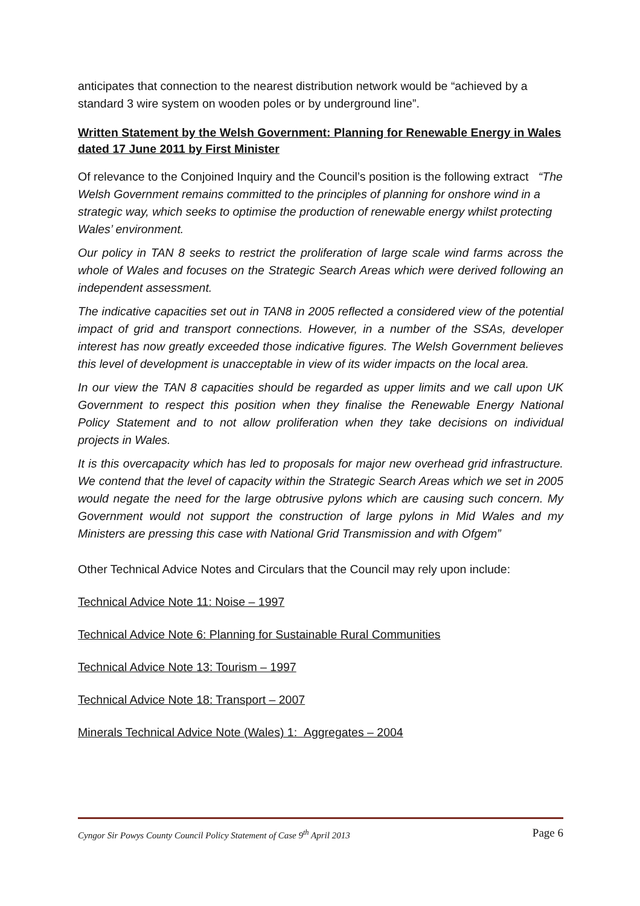anticipates that connection to the nearest distribution network would be “achieved by a standard 3 wire system on wooden poles or by underground line”.
Written Statement by the Welsh Government: Planning for Renewable Energy in Wales dated 17 June 2011 by First Minister
Of relevance to the Conjoined Inquiry and the Council’s position is the following extract “The Welsh Government remains committed to the principles of planning for onshore wind in a strategic way, which seeks to optimise the production of renewable energy whilst protecting Wales’ environment.
Our policy in TAN 8 seeks to restrict the proliferation of large scale wind farms across the whole of Wales and focuses on the Strategic Search Areas which were derived following an independent assessment.
The indicative capacities set out in TAN8 in 2005 reflected a considered view of the potential impact of grid and transport connections. However, in a number of the SSAs, developer interest has now greatly exceeded those indicative figures. The Welsh Government believes this level of development is unacceptable in view of its wider impacts on the local area.
In our view the TAN 8 capacities should be regarded as upper limits and we call upon UK Government to respect this position when they finalise the Renewable Energy National Policy Statement and to not allow proliferation when they take decisions on individual projects in Wales.
It is this overcapacity which has led to proposals for major new overhead grid infrastructure. We contend that the level of capacity within the Strategic Search Areas which we set in 2005 would negate the need for the large obtrusive pylons which are causing such concern. My Government would not support the construction of large pylons in Mid Wales and my Ministers are pressing this case with National Grid Transmission and with Ofgem”
Other Technical Advice Notes and Circulars that the Council may rely upon include:
Technical Advice Note 11: Noise – 1997
Technical Advice Note 6: Planning for Sustainable Rural Communities
Technical Advice Note 13: Tourism – 1997
Technical Advice Note 18: Transport – 2007
Minerals Technical Advice Note (Wales) 1: Aggregates – 2004
Cyngor Sir Powys County Council Policy Statement of Case 9<sup>th</sup> April 2013 Page 6